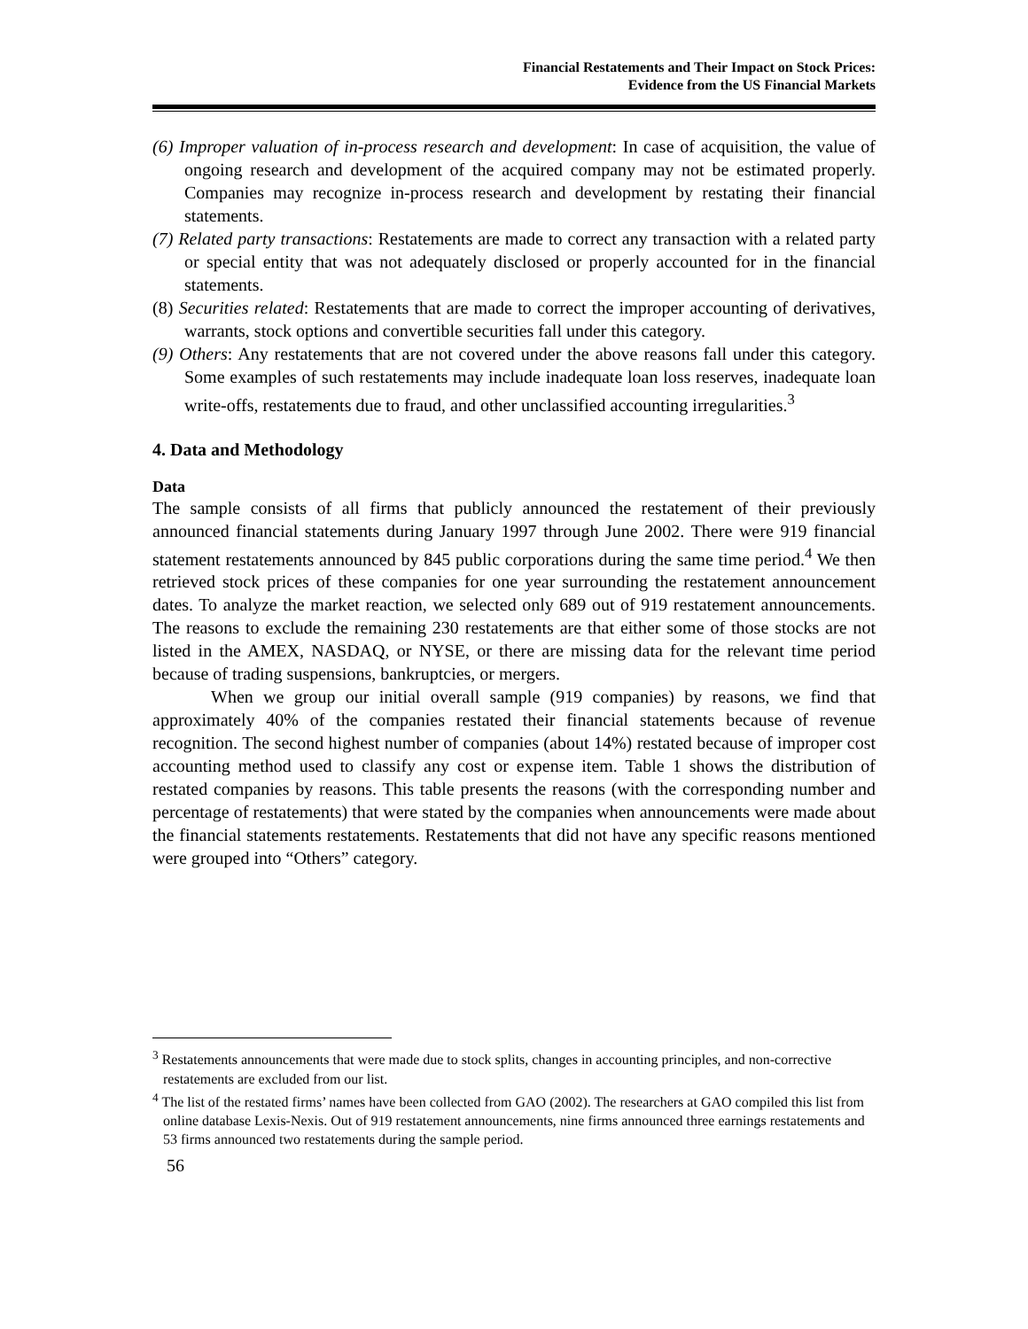Financial Restatements and Their Impact on Stock Prices:
Evidence from the US Financial Markets
(6) Improper valuation of in-process research and development: In case of acquisition, the value of ongoing research and development of the acquired company may not be estimated properly. Companies may recognize in-process research and development by restating their financial statements.
(7) Related party transactions: Restatements are made to correct any transaction with a related party or special entity that was not adequately disclosed or properly accounted for in the financial statements.
(8) Securities related: Restatements that are made to correct the improper accounting of derivatives, warrants, stock options and convertible securities fall under this category.
(9) Others: Any restatements that are not covered under the above reasons fall under this category. Some examples of such restatements may include inadequate loan loss reserves, inadequate loan write-offs, restatements due to fraud, and other unclassified accounting irregularities.<sup>3</sup>
4. Data and Methodology
Data
The sample consists of all firms that publicly announced the restatement of their previously announced financial statements during January 1997 through June 2002. There were 919 financial statement restatements announced by 845 public corporations during the same time period.<sup>4</sup> We then retrieved stock prices of these companies for one year surrounding the restatement announcement dates. To analyze the market reaction, we selected only 689 out of 919 restatement announcements. The reasons to exclude the remaining 230 restatements are that either some of those stocks are not listed in the AMEX, NASDAQ, or NYSE, or there are missing data for the relevant time period because of trading suspensions, bankruptcies, or mergers.
When we group our initial overall sample (919 companies) by reasons, we find that approximately 40% of the companies restated their financial statements because of revenue recognition. The second highest number of companies (about 14%) restated because of improper cost accounting method used to classify any cost or expense item. Table 1 shows the distribution of restated companies by reasons. This table presents the reasons (with the corresponding number and percentage of restatements) that were stated by the companies when announcements were made about the financial statements restatements. Restatements that did not have any specific reasons mentioned were grouped into “Others” category.
<sup>3</sup> Restatements announcements that were made due to stock splits, changes in accounting principles, and non-corrective restatements are excluded from our list.
<sup>4</sup> The list of the restated firms’ names have been collected from GAO (2002). The researchers at GAO compiled this list from online database Lexis-Nexis. Out of 919 restatement announcements, nine firms announced three earnings restatements and 53 firms announced two restatements during the sample period.
56